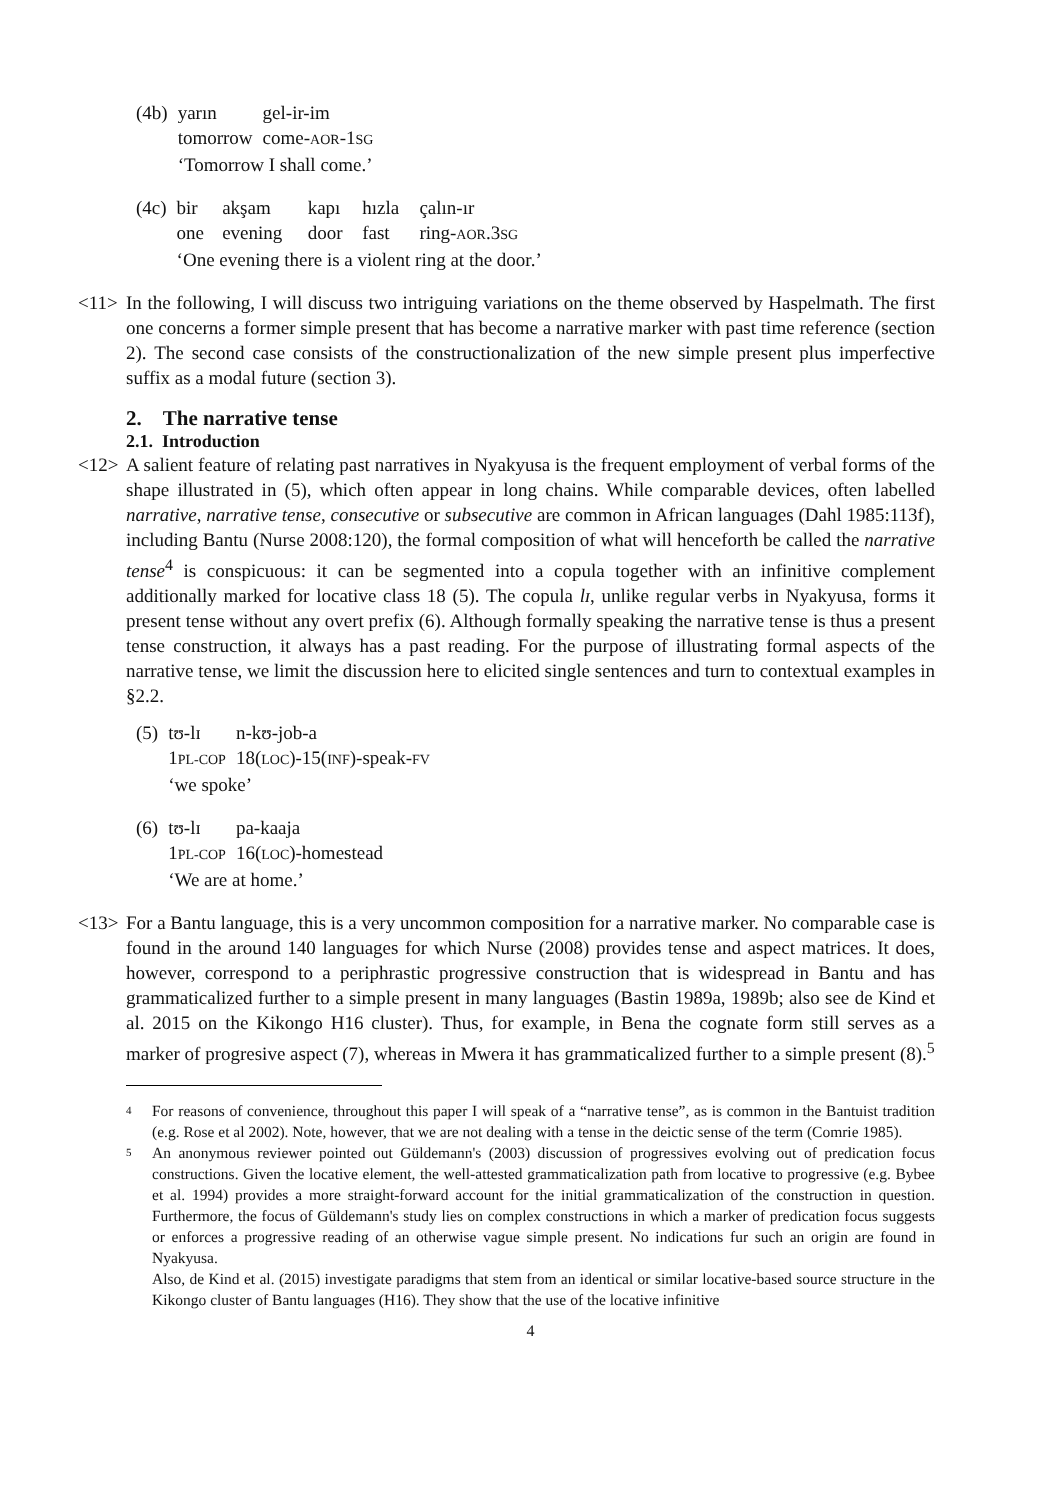| (4b) | yarın | gel-ir-im |
| | tomorrow | come- AOR -1 SG |
| | ‘Tomorrow I shall come.’ | |
| (4c) | bir | akşam | kapı | hızla | çalın-ır |
| | one | evening | door | fast | ring- AOR .3 SG |
| | ‘One evening there is a violent ring at the door.’ | | | | |
<11> In the following, I will discuss two intriguing variations on the theme observed by Haspelmath. The first one concerns a former simple present that has become a narrative marker with past time reference (section 2). The second case consists of the constructionalization of the new simple present plus imperfective suffix as a modal future (section 3).
2. The narrative tense
2.1. Introduction
<12> A salient feature of relating past narratives in Nyakyusa is the frequent employment of verbal forms of the shape illustrated in (5), which often appear in long chains. While comparable devices, often labelled narrative, narrative tense, consecutive or subsecutive are common in African languages (Dahl 1985:113f), including Bantu (Nurse 2008:120), the formal composition of what will henceforth be called the narrative tense<sup>4</sup> is conspicuous: it can be segmented into a copula together with an infinitive complement additionally marked for locative class 18 (5). The copula lɪ, unlike regular verbs in Nyakyusa, forms it present tense without any overt prefix (6). Although formally speaking the narrative tense is thus a present tense construction, it always has a past reading. For the purpose of illustrating formal aspects of the narrative tense, we limit the discussion here to elicited single sentences and turn to contextual examples in §2.2.
| (5) | tʊ-lɪ | n-kʊ-job-a |
| | 1 PL-COP | 18( LOC )-15( INF )-speak- FV |
| | ‘we spoke’ | |
| (6) | tʊ-lɪ | pa-kaaja |
| | 1 PL-COP | 16( LOC )-homestead |
| | ‘We are at home.’ | |
<13> For a Bantu language, this is a very uncommon composition for a narrative marker. No comparable case is found in the around 140 languages for which Nurse (2008) provides tense and aspect matrices. It does, however, correspond to a periphrastic progressive construction that is widespread in Bantu and has grammaticalized further to a simple present in many languages (Bastin 1989a, 1989b; also see de Kind et al. 2015 on the Kikongo H16 cluster). Thus, for example, in Bena the cognate form still serves as a marker of progresive aspect (7), whereas in Mwera it has grammaticalized further to a simple present (8).<sup>5</sup>
4 For reasons of convenience, throughout this paper I will speak of a “narrative tense”, as is common in the Bantuist tradition (e.g. Rose et al 2002). Note, however, that we are not dealing with a tense in the deictic sense of the term (Comrie 1985).
5 An anonymous reviewer pointed out Güldemann's (2003) discussion of progressives evolving out of predication focus constructions. Given the locative element, the well-attested grammaticalization path from locative to progressive (e.g. Bybee et al. 1994) provides a more straight-forward account for the initial grammaticalization of the construction in question. Furthermore, the focus of Güldemann's study lies on complex constructions in which a marker of predication focus suggests or enforces a progressive reading of an otherwise vague simple present. No indications fur such an origin are found in Nyakyusa.
Also, de Kind et al. (2015) investigate paradigms that stem from an identical or similar locative-based source structure in the Kikongo cluster of Bantu languages (H16). They show that the use of the locative infinitive
4